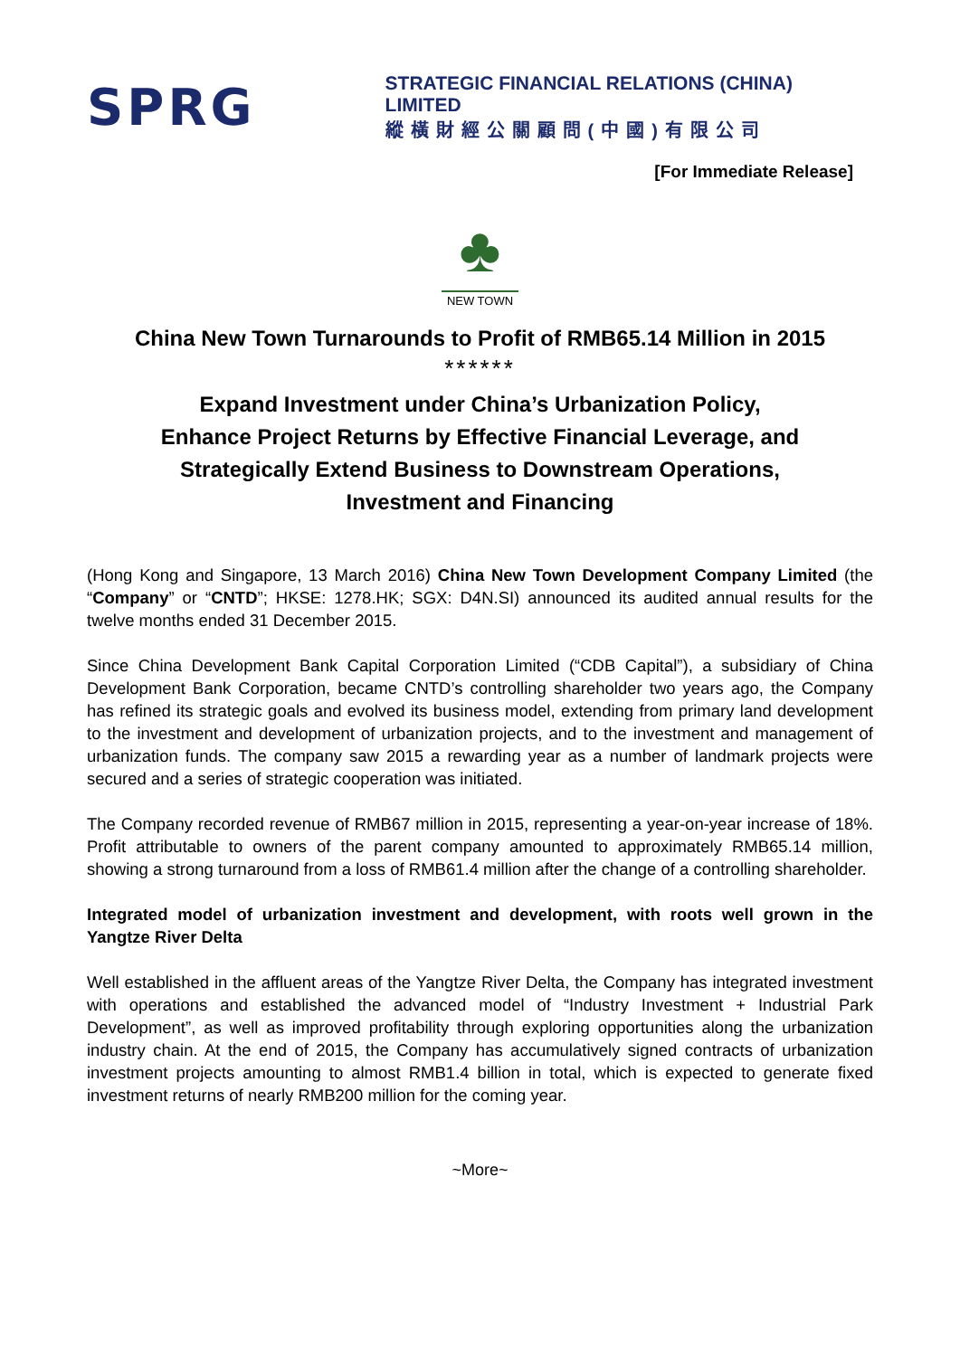SPRG
STRATEGIC FINANCIAL RELATIONS (CHINA) LIMITED
縱橫財經公關顧問(中國)有限公司
[For Immediate Release]
♣
NEW TOWN
China New Town Turnarounds to Profit of RMB65.14 Million in 2015
******
Expand Investment under China’s Urbanization Policy,
Enhance Project Returns by Effective Financial Leverage, and
Strategically Extend Business to Downstream Operations,
Investment and Financing
(Hong Kong and Singapore, 13 March 2016) China New Town Development Company Limited (the “Company” or “CNTD”; HKSE: 1278.HK; SGX: D4N.SI) announced its audited annual results for the twelve months ended 31 December 2015.
Since China Development Bank Capital Corporation Limited (“CDB Capital”), a subsidiary of China Development Bank Corporation, became CNTD’s controlling shareholder two years ago, the Company has refined its strategic goals and evolved its business model, extending from primary land development to the investment and development of urbanization projects, and to the investment and management of urbanization funds. The company saw 2015 a rewarding year as a number of landmark projects were secured and a series of strategic cooperation was initiated.
The Company recorded revenue of RMB67 million in 2015, representing a year-on-year increase of 18%. Profit attributable to owners of the parent company amounted to approximately RMB65.14 million, showing a strong turnaround from a loss of RMB61.4 million after the change of a controlling shareholder.
Integrated model of urbanization investment and development, with roots well grown in the Yangtze River Delta
Well established in the affluent areas of the Yangtze River Delta, the Company has integrated investment with operations and established the advanced model of “Industry Investment + Industrial Park Development”, as well as improved profitability through exploring opportunities along the urbanization industry chain. At the end of 2015, the Company has accumulatively signed contracts of urbanization investment projects amounting to almost RMB1.4 billion in total, which is expected to generate fixed investment returns of nearly RMB200 million for the coming year.
~More~